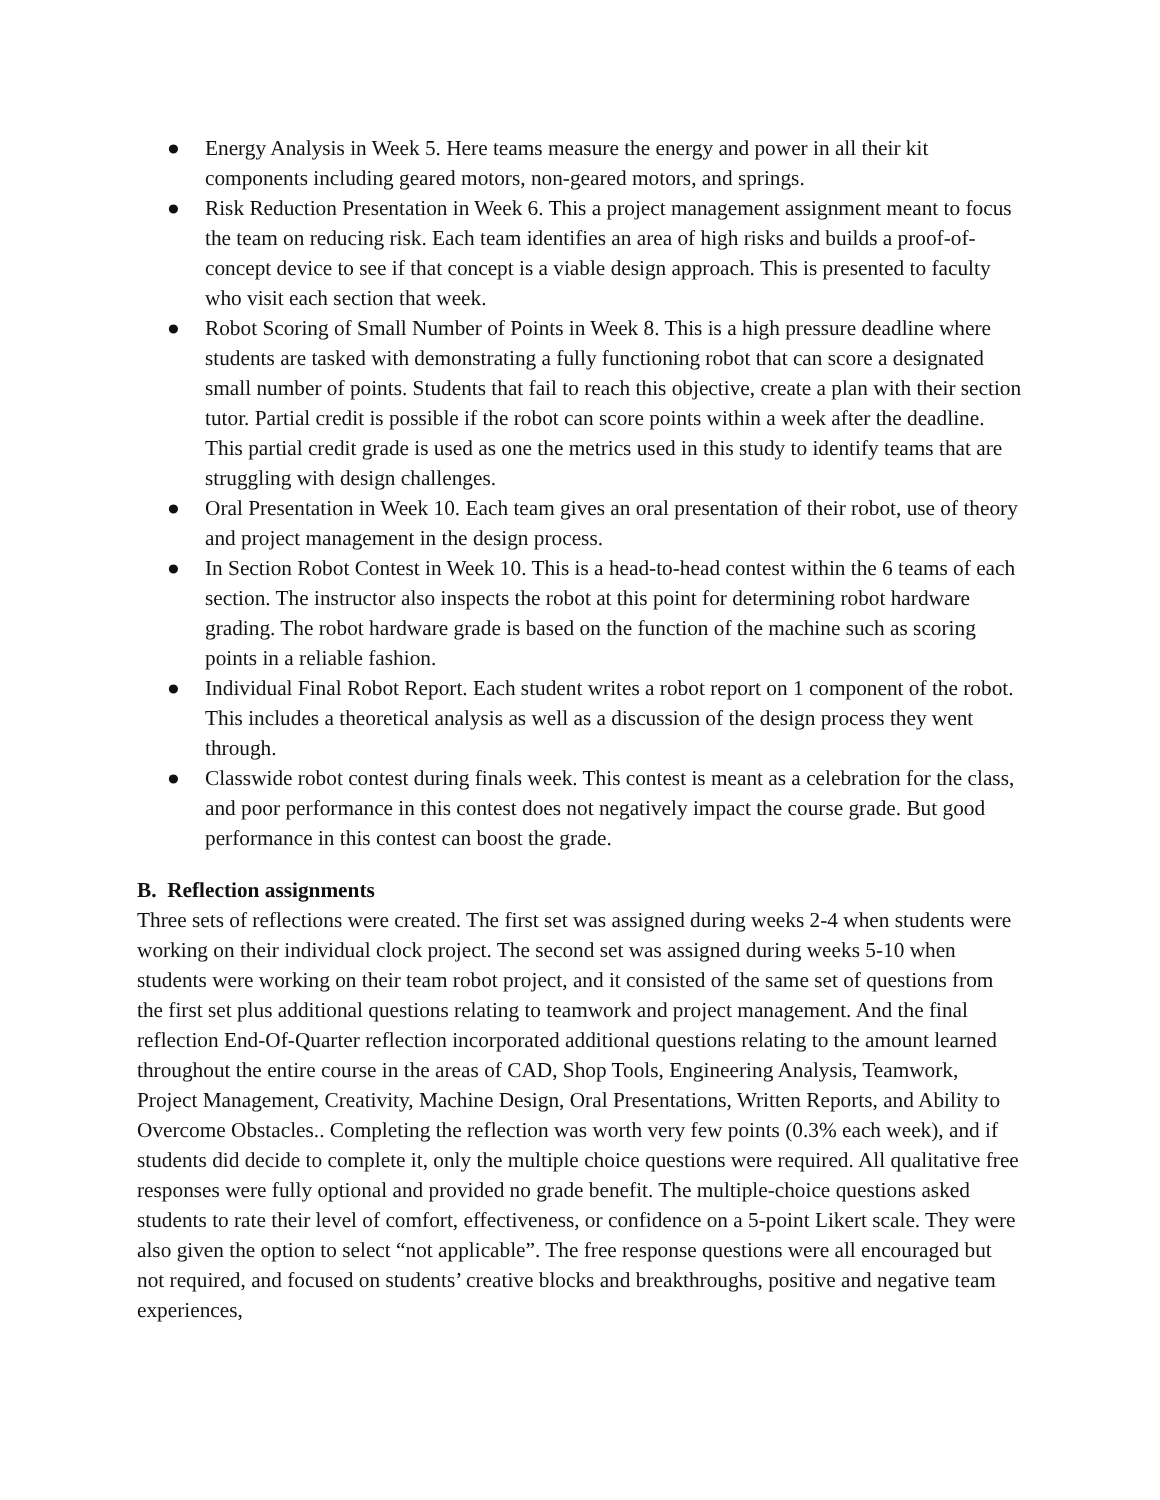● Energy Analysis in Week 5. Here teams measure the energy and power in all their kit components including geared motors, non-geared motors, and springs.
● Risk Reduction Presentation in Week 6. This a project management assignment meant to focus the team on reducing risk. Each team identifies an area of high risks and builds a proof-of-concept device to see if that concept is a viable design approach. This is presented to faculty who visit each section that week.
● Robot Scoring of Small Number of Points in Week 8. This is a high pressure deadline where students are tasked with demonstrating a fully functioning robot that can score a designated small number of points. Students that fail to reach this objective, create a plan with their section tutor. Partial credit is possible if the robot can score points within a week after the deadline. This partial credit grade is used as one the metrics used in this study to identify teams that are struggling with design challenges.
● Oral Presentation in Week 10. Each team gives an oral presentation of their robot, use of theory and project management in the design process.
● In Section Robot Contest in Week 10. This is a head-to-head contest within the 6 teams of each section. The instructor also inspects the robot at this point for determining robot hardware grading. The robot hardware grade is based on the function of the machine such as scoring points in a reliable fashion.
● Individual Final Robot Report. Each student writes a robot report on 1 component of the robot. This includes a theoretical analysis as well as a discussion of the design process they went through.
● Classwide robot contest during finals week. This contest is meant as a celebration for the class, and poor performance in this contest does not negatively impact the course grade. But good performance in this contest can boost the grade.
B. Reflection assignments
Three sets of reflections were created. The first set was assigned during weeks 2-4 when students were working on their individual clock project. The second set was assigned during weeks 5-10 when students were working on their team robot project, and it consisted of the same set of questions from the first set plus additional questions relating to teamwork and project management. And the final reflection End-Of-Quarter reflection incorporated additional questions relating to the amount learned throughout the entire course in the areas of CAD, Shop Tools, Engineering Analysis, Teamwork, Project Management, Creativity, Machine Design, Oral Presentations, Written Reports, and Ability to Overcome Obstacles.. Completing the reflection was worth very few points (0.3% each week), and if students did decide to complete it, only the multiple choice questions were required. All qualitative free responses were fully optional and provided no grade benefit. The multiple-choice questions asked students to rate their level of comfort, effectiveness, or confidence on a 5-point Likert scale. They were also given the option to select “not applicable”. The free response questions were all encouraged but not required, and focused on students’ creative blocks and breakthroughs, positive and negative team experiences,